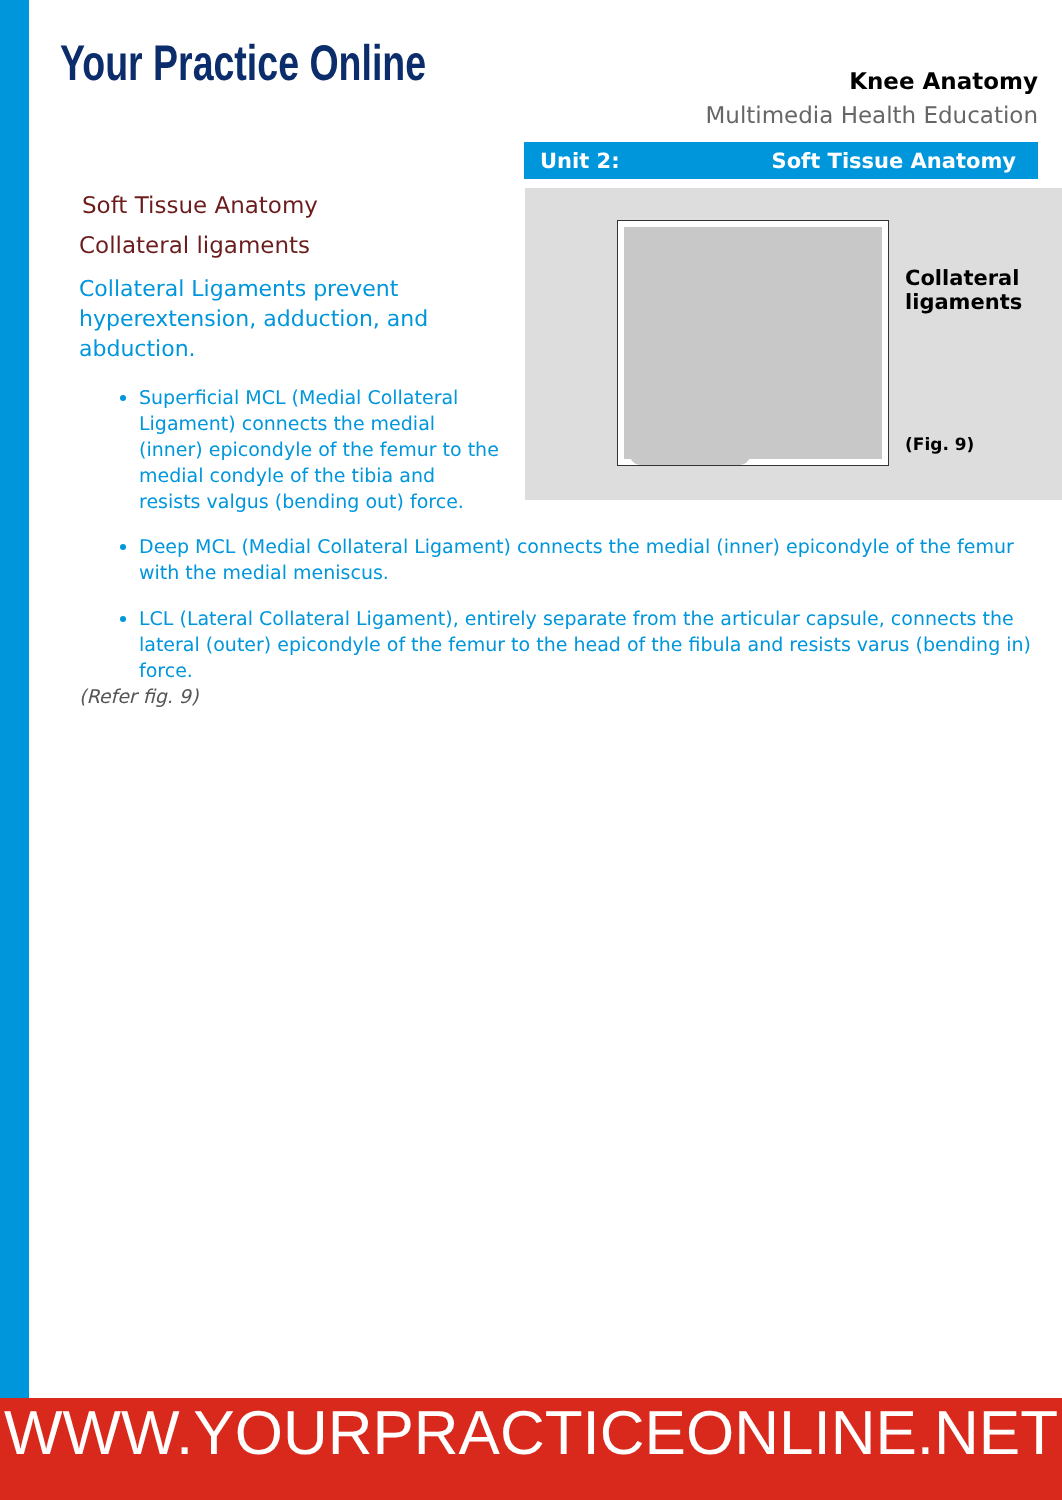Your Practice Online
Knee Anatomy
Multimedia Health Education
Unit 2: Soft Tissue Anatomy
Collateral
ligaments
(Fig. 9)
Soft Tissue Anatomy
Collateral ligaments
Collateral Ligaments prevent hyperextension, adduction, and abduction.
Superficial MCL (Medial Collateral Ligament) connects the medial (inner) epicondyle of the femur to the medial condyle of the tibia and resists valgus (bending out) force.
Deep MCL (Medial Collateral Ligament) connects the medial (inner) epicondyle of the femur with the medial meniscus.
LCL (Lateral Collateral Ligament), entirely separate from the articular capsule, connects the lateral (outer) epicondyle of the femur to the head of the fibula and resists varus (bending in) force.
(Refer fig. 9)
WWW.YOURPRACTICEONLINE.NET